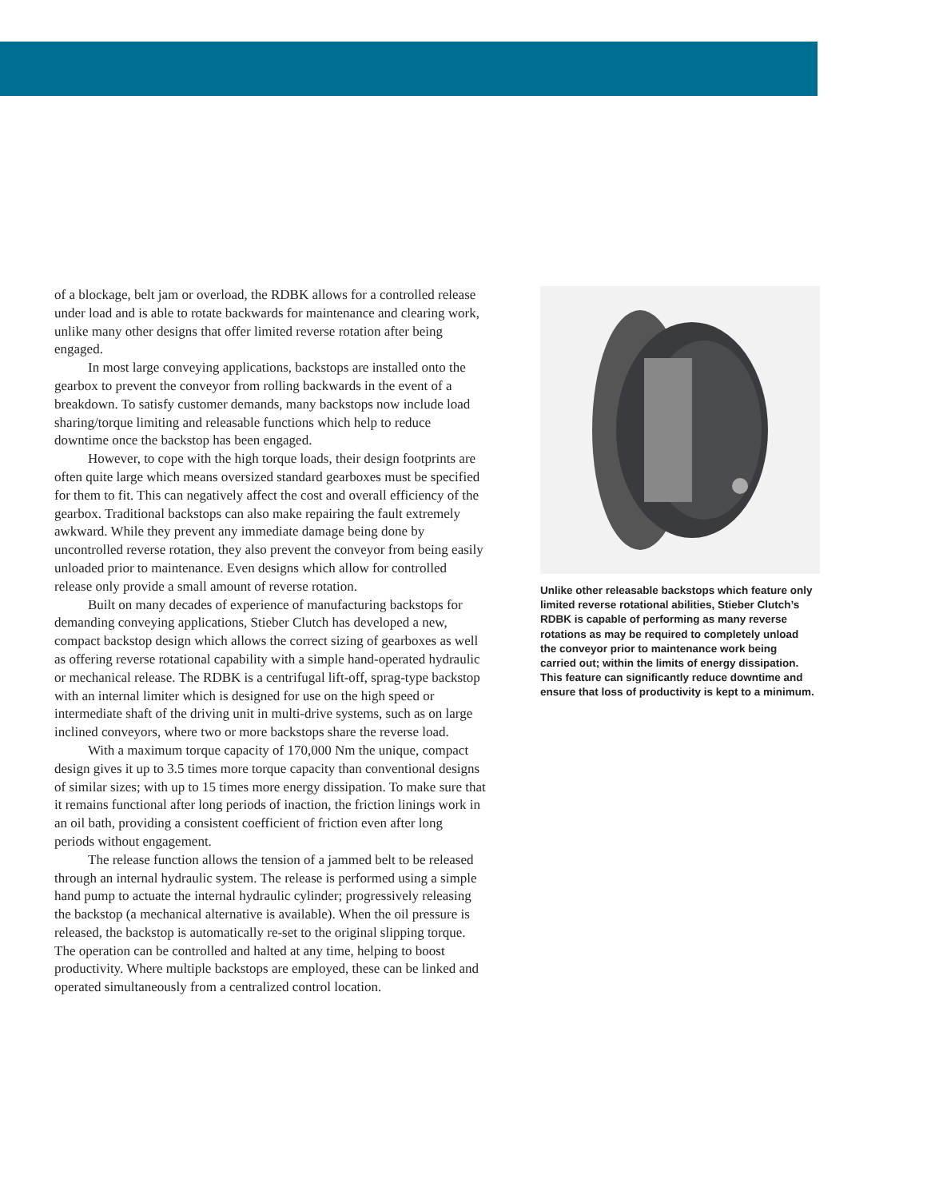of a blockage, belt jam or overload, the RDBK allows for a controlled release under load and is able to rotate backwards for maintenance and clearing work, unlike many other designs that offer limited reverse rotation after being engaged.
In most large conveying applications, backstops are installed onto the gearbox to prevent the conveyor from rolling backwards in the event of a breakdown. To satisfy customer demands, many backstops now include load sharing/torque limiting and releasable functions which help to reduce downtime once the backstop has been engaged.
However, to cope with the high torque loads, their design footprints are often quite large which means oversized standard gearboxes must be specified for them to fit. This can negatively affect the cost and overall efficiency of the gearbox. Traditional backstops can also make repairing the fault extremely awkward. While they prevent any immediate damage being done by uncontrolled reverse rotation, they also prevent the conveyor from being easily unloaded prior to maintenance. Even designs which allow for controlled release only provide a small amount of reverse rotation.
Built on many decades of experience of manufacturing backstops for demanding conveying applications, Stieber Clutch has developed a new, compact backstop design which allows the correct sizing of gearboxes as well as offering reverse rotational capability with a simple hand-operated hydraulic or mechanical release. The RDBK is a centrifugal lift-off, sprag-type backstop with an internal limiter which is designed for use on the high speed or intermediate shaft of the driving unit in multi-drive systems, such as on large inclined conveyors, where two or more backstops share the reverse load.
With a maximum torque capacity of 170,000 Nm the unique, compact design gives it up to 3.5 times more torque capacity than conventional designs of similar sizes; with up to 15 times more energy dissipation. To make sure that it remains functional after long periods of inaction, the friction linings work in an oil bath, providing a consistent coefficient of friction even after long periods without engagement.
The release function allows the tension of a jammed belt to be released through an internal hydraulic system. The release is performed using a simple hand pump to actuate the internal hydraulic cylinder; progressively releasing the backstop (a mechanical alternative is available). When the oil pressure is released, the backstop is automatically re-set to the original slipping torque. The operation can be controlled and halted at any time, helping to boost productivity. Where multiple backstops are employed, these can be linked and operated simultaneously from a centralized control location.
Unlike other releasable backstops which feature only limited reverse rotational abilities, Stieber Clutch’s RDBK is capable of performing as many reverse rotations as may be required to completely unload the conveyor prior to maintenance work being carried out; within the limits of energy dissipation. This feature can significantly reduce downtime and ensure that loss of productivity is kept to a minimum.